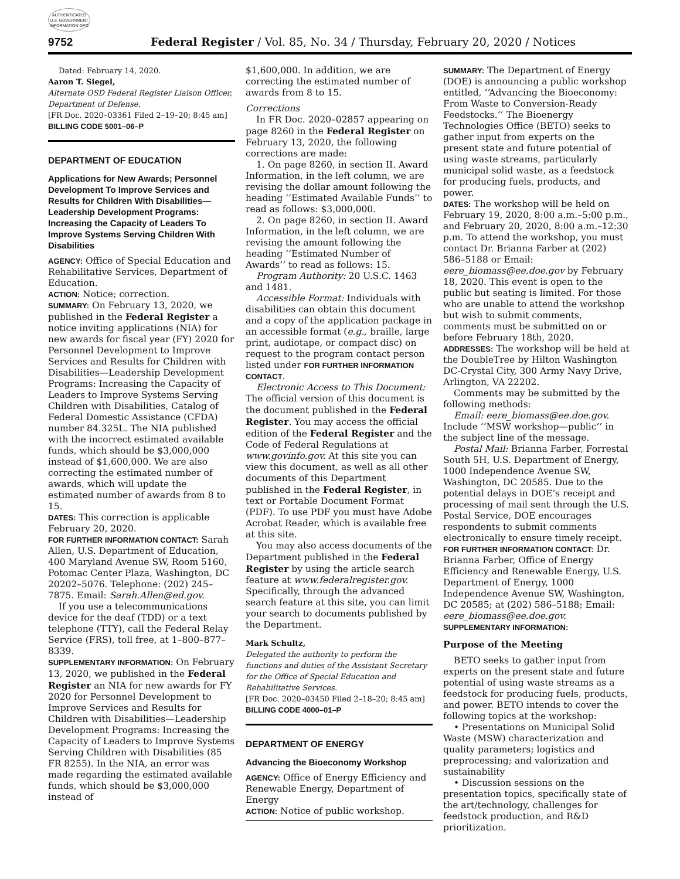AUTHENTICATED U.S. GOVERNMENT INFORMATION GPO
9752 Federal Register / Vol. 85, No. 34 / Thursday, February 20, 2020 / Notices
Dated: February 14, 2020.
Aaron T. Siegel,
Alternate OSD Federal Register Liaison Officer, Department of Defense.
[FR Doc. 2020–03361 Filed 2–19–20; 8:45 am]
BILLING CODE 5001–06–P
DEPARTMENT OF EDUCATION
Applications for New Awards; Personnel Development To Improve Services and Results for Children With Disabilities—Leadership Development Programs: Increasing the Capacity of Leaders To Improve Systems Serving Children With Disabilities
AGENCY: Office of Special Education and Rehabilitative Services, Department of Education.
ACTION: Notice; correction.
SUMMARY: On February 13, 2020, we published in the Federal Register a notice inviting applications (NIA) for new awards for fiscal year (FY) 2020 for Personnel Development to Improve Services and Results for Children with Disabilities—Leadership Development Programs: Increasing the Capacity of Leaders to Improve Systems Serving Children with Disabilities, Catalog of Federal Domestic Assistance (CFDA) number 84.325L. The NIA published with the incorrect estimated available funds, which should be $3,000,000 instead of $1,600,000. We are also correcting the estimated number of awards, which will update the estimated number of awards from 8 to 15.
DATES: This correction is applicable February 20, 2020.
FOR FURTHER INFORMATION CONTACT: Sarah Allen, U.S. Department of Education, 400 Maryland Avenue SW, Room 5160, Potomac Center Plaza, Washington, DC 20202–5076. Telephone: (202) 245–7875. Email: Sarah.Allen@ed.gov.
If you use a telecommunications device for the deaf (TDD) or a text telephone (TTY), call the Federal Relay Service (FRS), toll free, at 1–800–877–8339.
SUPPLEMENTARY INFORMATION: On February 13, 2020, we published in the Federal Register an NIA for new awards for FY 2020 for Personnel Development to Improve Services and Results for Children with Disabilities—Leadership Development Programs: Increasing the Capacity of Leaders to Improve Systems Serving Children with Disabilities (85 FR 8255). In the NIA, an error was made regarding the estimated available funds, which should be $3,000,000 instead of
$1,600,000. In addition, we are correcting the estimated number of awards from 8 to 15.
Corrections
In FR Doc. 2020–02857 appearing on page 8260 in the Federal Register on February 13, 2020, the following corrections are made:
1. On page 8260, in section II. Award Information, in the left column, we are revising the dollar amount following the heading ‘‘Estimated Available Funds’’ to read as follows: $3,000,000.
2. On page 8260, in section II. Award Information, in the left column, we are revising the amount following the heading ‘‘Estimated Number of Awards’’ to read as follows: 15.
Program Authority: 20 U.S.C. 1463 and 1481.
Accessible Format: Individuals with disabilities can obtain this document and a copy of the application package in an accessible format (e.g., braille, large print, audiotape, or compact disc) on request to the program contact person listed under FOR FURTHER INFORMATION CONTACT.
Electronic Access to This Document: The official version of this document is the document published in the Federal Register. You may access the official edition of the Federal Register and the Code of Federal Regulations at www.govinfo.gov. At this site you can view this document, as well as all other documents of this Department published in the Federal Register, in text or Portable Document Format (PDF). To use PDF you must have Adobe Acrobat Reader, which is available free at this site.
You may also access documents of the Department published in the Federal Register by using the article search feature at www.federalregister.gov. Specifically, through the advanced search feature at this site, you can limit your search to documents published by the Department.
Mark Schultz,
Delegated the authority to perform the functions and duties of the Assistant Secretary for the Office of Special Education and Rehabilitative Services.
[FR Doc. 2020–03450 Filed 2–18–20; 8:45 am]
BILLING CODE 4000–01–P
DEPARTMENT OF ENERGY
Advancing the Bioeconomy Workshop
AGENCY: Office of Energy Efficiency and Renewable Energy, Department of Energy
ACTION: Notice of public workshop.
SUMMARY: The Department of Energy (DOE) is announcing a public workshop entitled, ‘‘Advancing the Bioeconomy: From Waste to Conversion-Ready Feedstocks.’’ The Bioenergy Technologies Office (BETO) seeks to gather input from experts on the present state and future potential of using waste streams, particularly municipal solid waste, as a feedstock for producing fuels, products, and power.
DATES: The workshop will be held on February 19, 2020, 8:00 a.m.–5:00 p.m., and February 20, 2020, 8:00 a.m.–12:30 p.m. To attend the workshop, you must contact Dr. Brianna Farber at (202) 586–5188 or Email: eere_biomass@ee.doe.gov by February 18, 2020. This event is open to the public but seating is limited. For those who are unable to attend the workshop but wish to submit comments, comments must be submitted on or before February 18th, 2020.
ADDRESSES: The workshop will be held at the DoubleTree by Hilton Washington DC-Crystal City, 300 Army Navy Drive, Arlington, VA 22202.
Comments may be submitted by the following methods:
Email: eere_biomass@ee.doe.gov. Include ‘‘MSW workshop—public’’ in the subject line of the message.
Postal Mail: Brianna Farber, Forrestal South 5H, U.S. Department of Energy, 1000 Independence Avenue SW, Washington, DC 20585. Due to the potential delays in DOE’s receipt and processing of mail sent through the U.S. Postal Service, DOE encourages respondents to submit comments electronically to ensure timely receipt.
FOR FURTHER INFORMATION CONTACT: Dr. Brianna Farber, Office of Energy Efficiency and Renewable Energy, U.S. Department of Energy, 1000 Independence Avenue SW, Washington, DC 20585; at (202) 586–5188; Email: eere_biomass@ee.doe.gov.
SUPPLEMENTARY INFORMATION:
Purpose of the Meeting
BETO seeks to gather input from experts on the present state and future potential of using waste streams as a feedstock for producing fuels, products, and power. BETO intends to cover the following topics at the workshop:
• Presentations on Municipal Solid Waste (MSW) characterization and quality parameters; logistics and preprocessing; and valorization and sustainability
• Discussion sessions on the presentation topics, specifically state of the art/technology, challenges for feedstock production, and R&D prioritization.